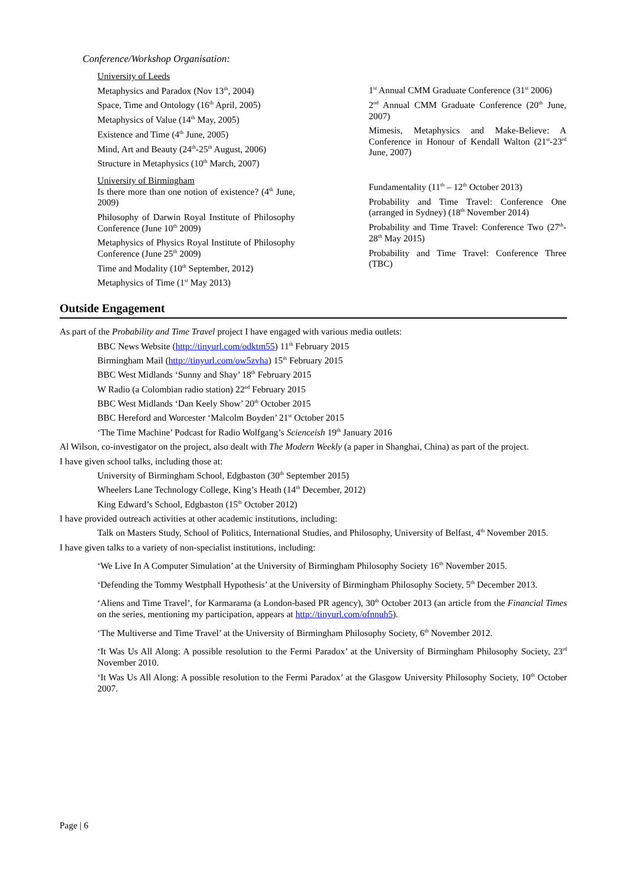Conference/Workshop Organisation:
University of Leeds
Metaphysics and Paradox (Nov 13<sup>th</sup>, 2004)
Space, Time and Ontology (16<sup>th</sup> April, 2005)
Metaphysics of Value (14<sup>th</sup> May, 2005)
Existence and Time (4<sup>th</sup> June, 2005)
Mind, Art and Beauty (24<sup>th</sup>-25<sup>th</sup> August, 2006)
Structure in Metaphysics (10<sup>th</sup> March, 2007)
University of Birmingham
Is there more than one notion of existence? (4<sup>th</sup> June, 2009)
Philosophy of Darwin Royal Institute of Philosophy Conference (June 10<sup>th</sup> 2009)
Metaphysics of Physics Royal Institute of Philosophy Conference (June 25<sup>th</sup> 2009)
Time and Modality (10<sup>th</sup> September, 2012)
Metaphysics of Time (1<sup>st</sup> May 2013)
1<sup>st</sup> Annual CMM Graduate Conference (31<sup>st</sup> 2006)
2<sup>nd</sup> Annual CMM Graduate Conference (20<sup>th</sup> June, 2007)
Mimesis, Metaphysics and Make-Believe: A Conference in Honour of Kendall Walton (21<sup>st</sup>-23<sup>rd</sup> June, 2007)
Fundamentality (11<sup>th</sup> – 12<sup>th</sup> October 2013)
Probability and Time Travel: Conference One (arranged in Sydney) (18<sup>th</sup> November 2014)
Probability and Time Travel: Conference Two (27<sup>th</sup>-28<sup>th</sup> May 2015)
Probability and Time Travel: Conference Three (TBC)
Outside Engagement
As part of the Probability and Time Travel project I have engaged with various media outlets:
BBC News Website (http://tinyurl.com/odktm55) 11<sup>th</sup> February 2015
Birmingham Mail (http://tinyurl.com/ow5zvha) 15<sup>th</sup> February 2015
BBC West Midlands ‘Sunny and Shay’ 18<sup>th</sup> February 2015
W Radio (a Colombian radio station) 22<sup>nd</sup> February 2015
BBC West Midlands ‘Dan Keely Show’ 20<sup>th</sup> October 2015
BBC Hereford and Worcester ‘Malcolm Boyden’ 21<sup>st</sup> October 2015
‘The Time Machine’ Podcast for Radio Wolfgang’s Scienceish 19<sup>th</sup> January 2016
Al Wilson, co-investigator on the project, also dealt with The Modern Weekly (a paper in Shanghai, China) as part of the project.
I have given school talks, including those at:
University of Birmingham School, Edgbaston (30<sup>th</sup> September 2015)
Wheelers Lane Technology College, King’s Heath (14<sup>th</sup> December, 2012)
King Edward’s School, Edgbaston (15<sup>th</sup> October 2012)
I have provided outreach activities at other academic institutions, including:
Talk on Masters Study, School of Politics, International Studies, and Philosophy, University of Belfast, 4<sup>th</sup> November 2015.
I have given talks to a variety of non-specialist institutions, including:
‘We Live In A Computer Simulation’ at the University of Birmingham Philosophy Society 16<sup>th</sup> November 2015.
‘Defending the Tommy Westphall Hypothesis’ at the University of Birmingham Philosophy Society, 5<sup>th</sup> December 2013.
‘Aliens and Time Travel’, for Karmarama (a London-based PR agency), 30<sup>th</sup> October 2013 (an article from the Financial Times on the series, mentioning my participation, appears at http://tinyurl.com/ofnnuh5).
‘The Multiverse and Time Travel’ at the University of Birmingham Philosophy Society, 6<sup>th</sup> November 2012.
‘It Was Us All Along: A possible resolution to the Fermi Paradox’ at the University of Birmingham Philosophy Society, 23<sup>rd</sup> November 2010.
‘It Was Us All Along: A possible resolution to the Fermi Paradox’ at the Glasgow University Philosophy Society, 10<sup>th</sup> October 2007.
Page | 6